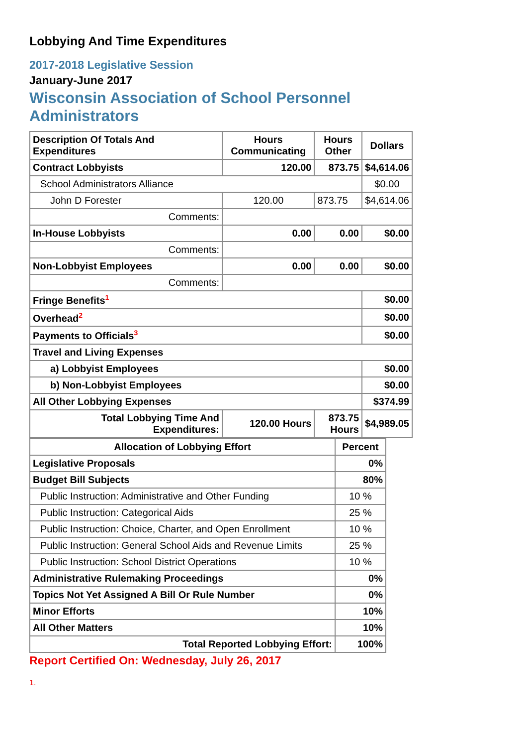Lobbying And Time Expenditures
2017-2018 Legislative Session
January-June 2017
Wisconsin Association of School Personnel
Administrators
| Description Of Totals And Expenditures | Hours Communicating | Hours Other | Dollars |
| --- | --- | --- | --- |
| Contract Lobbyists | 120.00 | 873.75 | $4,614.06 |
| School Administrators Alliance | | | $0.00 |
| John D Forester | 120.00 | 873.75 | $4,614.06 |
| Comments: | | | |
| In-House Lobbyists | 0.00 | 0.00 | $0.00 |
| Comments: | | | |
| Non-Lobbyist Employees | 0.00 | 0.00 | $0.00 |
| Comments: | | | |
| Fringe Benefits<sup>1</sup> | | | $0.00 |
| Overhead<sup>2</sup> | | | $0.00 |
| Payments to Officials<sup>3</sup> | | | $0.00 |
| Travel and Living Expenses | | | |
| a) Lobbyist Employees | | | $0.00 |
| b) Non-Lobbyist Employees | | | $0.00 |
| All Other Lobbying Expenses | | | $374.99 |
| Total Lobbying Time And Expenditures: | 120.00 Hours | 873.75 Hours | $4,989.05 |
| Allocation of Lobbying Effort | Percent |
| --- | --- |
| Legislative Proposals | 0% |
| Budget Bill Subjects | 80% |
| Public Instruction: Administrative and Other Funding | 10 % |
| Public Instruction: Categorical Aids | 25 % |
| Public Instruction: Choice, Charter, and Open Enrollment | 10 % |
| Public Instruction: General School Aids and Revenue Limits | 25 % |
| Public Instruction: School District Operations | 10 % |
| Administrative Rulemaking Proceedings | 0% |
| Topics Not Yet Assigned A Bill Or Rule Number | 0% |
| Minor Efforts | 10% |
| All Other Matters | 10% |
| Total Reported Lobbying Effort: | 100% |
Report Certified On: Wednesday, July 26, 2017
1.